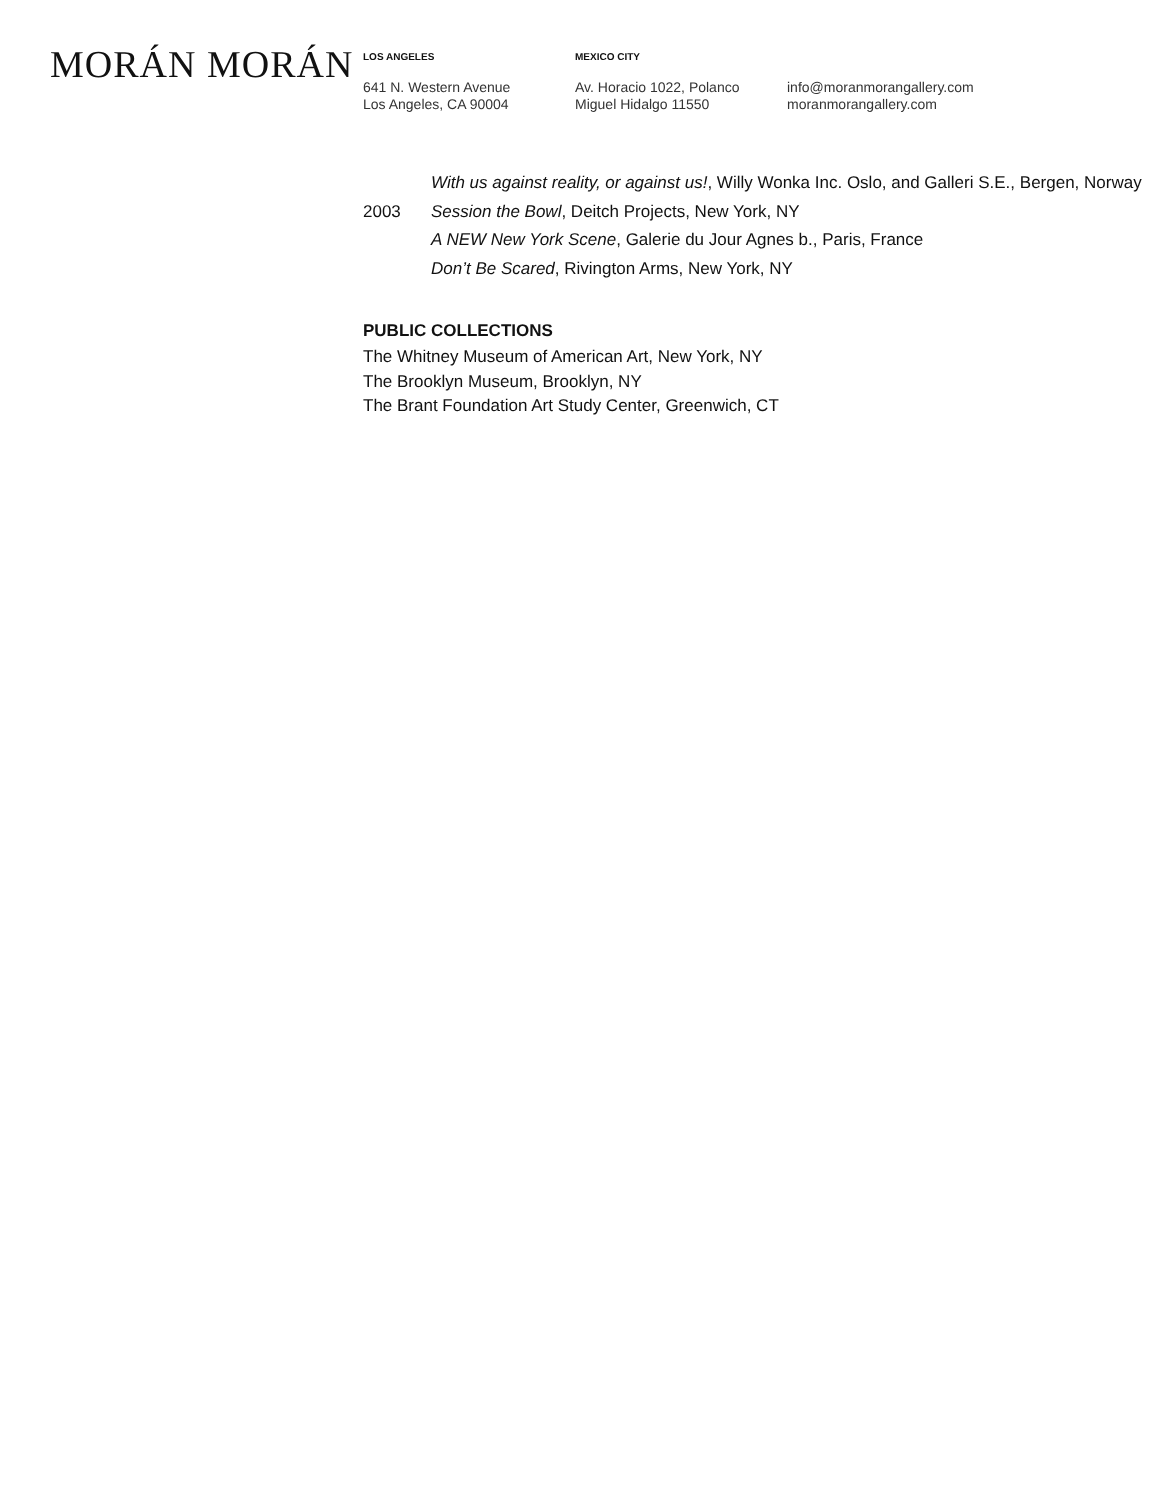MORÁN MORÁN
LOS ANGELES
641 N. Western Avenue
Los Angeles, CA 90004
MEXICO CITY
Av. Horacio 1022, Polanco
Miguel Hidalgo 11550
info@moranmorangallery.com
moranmorangallery.com
With us against reality, or against us!, Willy Wonka Inc. Oslo, and Galleri S.E., Bergen, Norway
2003 Session the Bowl, Deitch Projects, New York, NY
A NEW New York Scene, Galerie du Jour Agnes b., Paris, France
Don’t Be Scared, Rivington Arms, New York, NY
PUBLIC COLLECTIONS
The Whitney Museum of American Art, New York, NY
The Brooklyn Museum, Brooklyn, NY
The Brant Foundation Art Study Center, Greenwich, CT